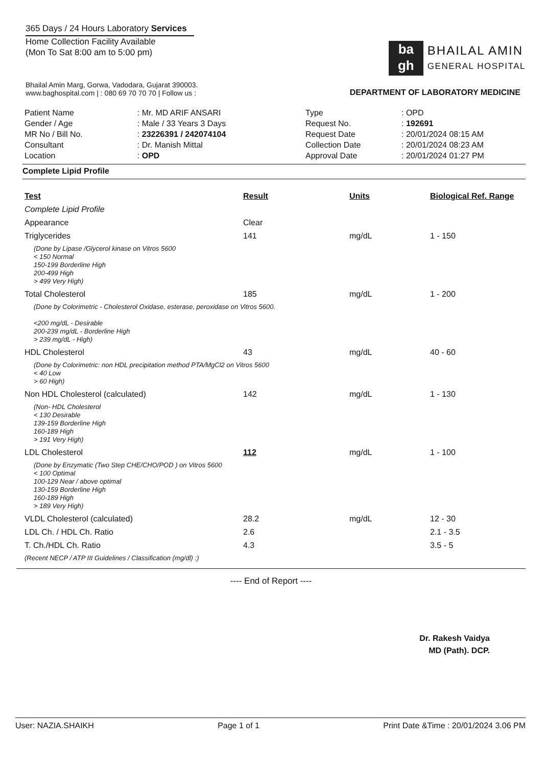365 Days / 24 Hours Laboratory Services
Home Collection Facility Available
(Mon To Sat 8:00 am to 5:00 pm)
ba
gh
BHAILAL AMIN
GENERAL HOSPITAL
Bhailal Amin Marg, Gorwa, Vadodara, Gujarat 390003.
www.baghospital.com | : 080 69 70 70 70 | Follow us :
DEPARTMENT OF LABORATORY MEDICINE
| Patient Name | : Mr. MD ARIF ANSARI |
| Gender / Age | : Male / 33 Years 3 Days |
| MR No / Bill No. | : 23226391 / 242074104 |
| Consultant | : Dr. Manish Mittal |
| Location | : OPD |
| Type | : OPD |
| Request No. | : 192691 |
| Request Date | : 20/01/2024 08:15 AM |
| Collection Date | : 20/01/2024 08:23 AM |
| Approval Date | : 20/01/2024 01:27 PM |
Complete Lipid Profile
| Test | Result | Units | Biological Ref. Range |
| --- | --- | --- | --- |
| Complete Lipid Profile | | | |
| Appearance | Clear | | |
| Triglycerides | 141 | mg/dL | 1 - 150 |
| (Done by Lipase /Glycerol kinase on Vitros 5600 < 150 Normal 150-199 Borderline High 200-499 High > 499 Very High) | | | |
| Total Cholesterol | 185 | mg/dL | 1 - 200 |
| (Done by Colorimetric - Cholesterol Oxidase, esterase, peroxidase on Vitros 5600. <200 mg/dL - Desirable 200-239 mg/dL - Borderline High > 239 mg/dL - High) | | | |
| HDL Cholesterol | 43 | mg/dL | 40 - 60 |
| (Done by Colorimetric: non HDL precipitation method PTA/MgCl2 on Vitros 5600 < 40 Low > 60 High) | | | |
| Non HDL Cholesterol (calculated) | 142 | mg/dL | 1 - 130 |
| (Non- HDL Cholesterol < 130 Desirable 139-159 Borderline High 160-189 High > 191 Very High) | | | |
| LDL Cholesterol | 112 | mg/dL | 1 - 100 |
| (Done by Enzymatic (Two Step CHE/CHO/POD ) on Vitros 5600 < 100 Optimal 100-129 Near / above optimal 130-159 Borderline High 160-189 High > 189 Very High) | | | |
| VLDL Cholesterol (calculated) | 28.2 | mg/dL | 12 - 30 |
| LDL Ch. / HDL Ch. Ratio | 2.6 | | 2.1 - 3.5 |
| T. Ch./HDL Ch. Ratio | 4.3 | | 3.5 - 5 |
| (Recent NECP / ATP III Guidelines / Classification (mg/dl) :) | | | |
---- End of Report ----
Dr. Rakesh Vaidya
MD (Path). DCP.
User: NAZIA.SHAIKH Page 1 of 1 Print Date &Time : 20/01/2024 3.06 PM